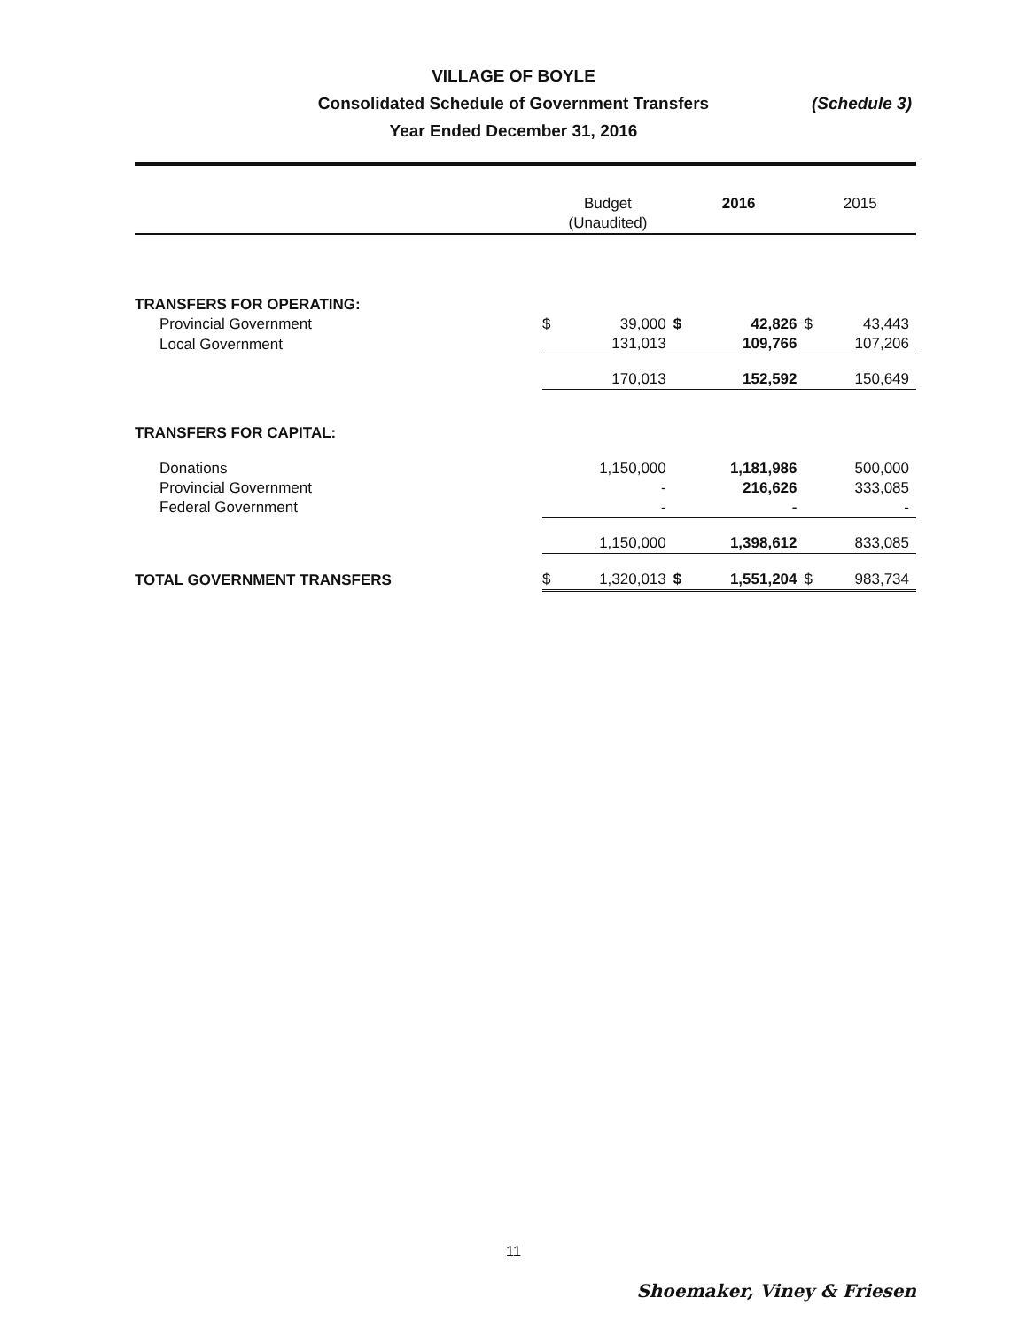VILLAGE OF BOYLE
Consolidated Schedule of Government Transfers
Year Ended December 31, 2016
(Schedule 3)
| | Budget (Unaudited) | | 2016 | | 2015 | |
| --- | --- | --- | --- | --- | --- | --- |
| TRANSFERS FOR OPERATING: | | | | | | |
| Provincial Government | $ | 39,000 | $ | 42,826 | $ | 43,443 |
| Local Government | | 131,013 | | 109,766 | | 107,206 |
| | | 170,013 | | 152,592 | | 150,649 |
| TRANSFERS FOR CAPITAL: | | | | | | |
| Donations | | 1,150,000 | | 1,181,986 | | 500,000 |
| Provincial Government | | - | | 216,626 | | 333,085 |
| Federal Government | | - | | - | | - |
| | | 1,150,000 | | 1,398,612 | | 833,085 |
| TOTAL GOVERNMENT TRANSFERS | $ | 1,320,013 | $ | 1,551,204 | $ | 983,734 |
11
Shoemaker, Viney & Friesen